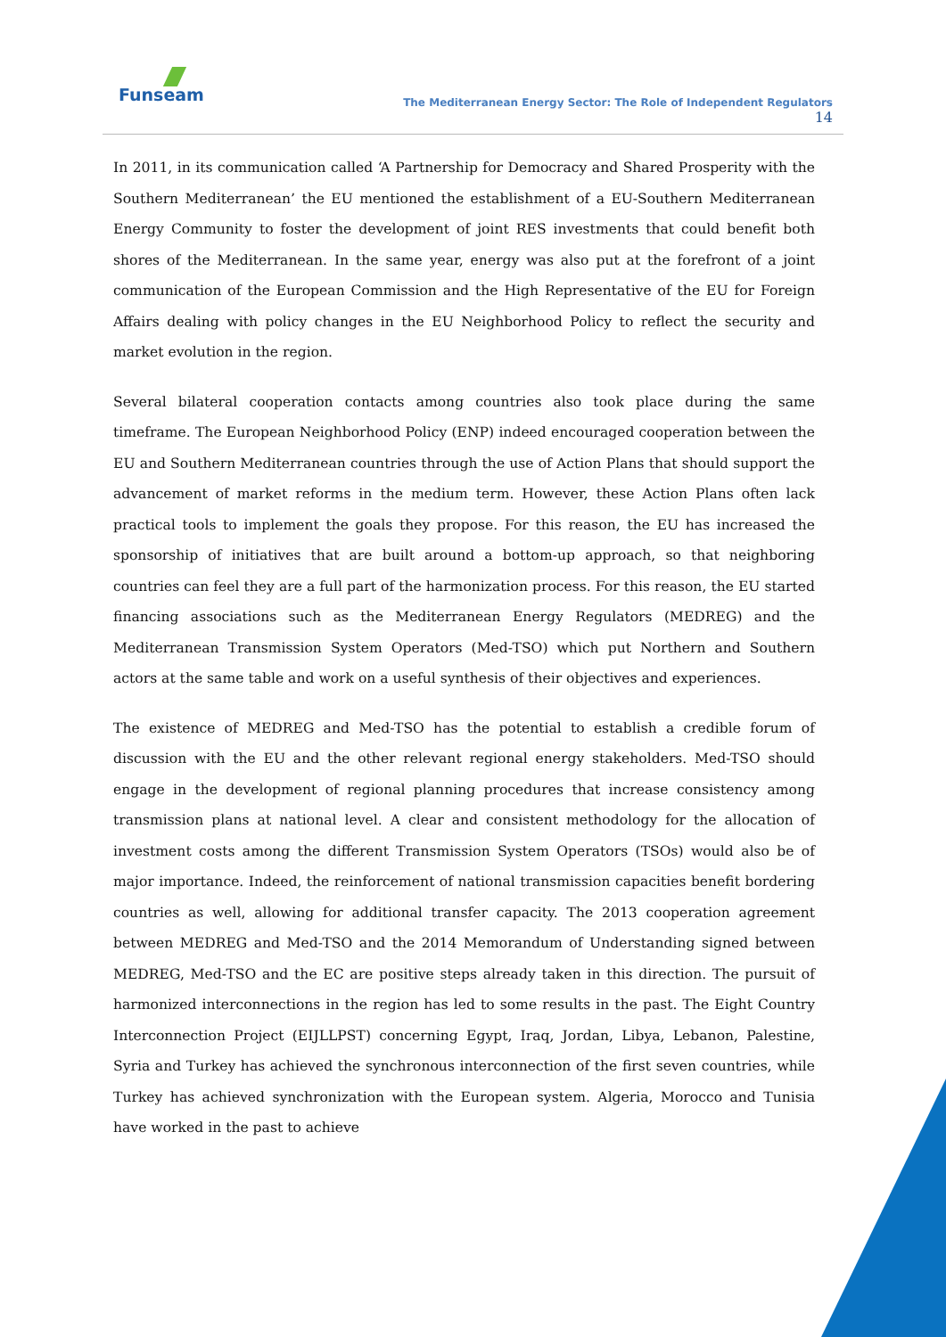Funseam
The Mediterranean Energy Sector: The Role of Independent Regulators
14
In 2011, in its communication called ‘A Partnership for Democracy and Shared Prosperity with the Southern Mediterranean’ the EU mentioned the establishment of a EU-Southern Mediterranean Energy Community to foster the development of joint RES investments that could benefit both shores of the Mediterranean. In the same year, energy was also put at the forefront of a joint communication of the European Commission and the High Representative of the EU for Foreign Affairs dealing with policy changes in the EU Neighborhood Policy to reflect the security and market evolution in the region.
Several bilateral cooperation contacts among countries also took place during the same timeframe. The European Neighborhood Policy (ENP) indeed encouraged cooperation between the EU and Southern Mediterranean countries through the use of Action Plans that should support the advancement of market reforms in the medium term. However, these Action Plans often lack practical tools to implement the goals they propose. For this reason, the EU has increased the sponsorship of initiatives that are built around a bottom-up approach, so that neighboring countries can feel they are a full part of the harmonization process. For this reason, the EU started financing associations such as the Mediterranean Energy Regulators (MEDREG) and the Mediterranean Transmission System Operators (Med-TSO) which put Northern and Southern actors at the same table and work on a useful synthesis of their objectives and experiences.
The existence of MEDREG and Med-TSO has the potential to establish a credible forum of discussion with the EU and the other relevant regional energy stakeholders. Med-TSO should engage in the development of regional planning procedures that increase consistency among transmission plans at national level. A clear and consistent methodology for the allocation of investment costs among the different Transmission System Operators (TSOs) would also be of major importance. Indeed, the reinforcement of national transmission capacities benefit bordering countries as well, allowing for additional transfer capacity. The 2013 cooperation agreement between MEDREG and Med-TSO and the 2014 Memorandum of Understanding signed between MEDREG, Med-TSO and the EC are positive steps already taken in this direction. The pursuit of harmonized interconnections in the region has led to some results in the past. The Eight Country Interconnection Project (EIJLLPST) concerning Egypt, Iraq, Jordan, Libya, Lebanon, Palestine, Syria and Turkey has achieved the synchronous interconnection of the first seven countries, while Turkey has achieved synchronization with the European system. Algeria, Morocco and Tunisia have worked in the past to achieve